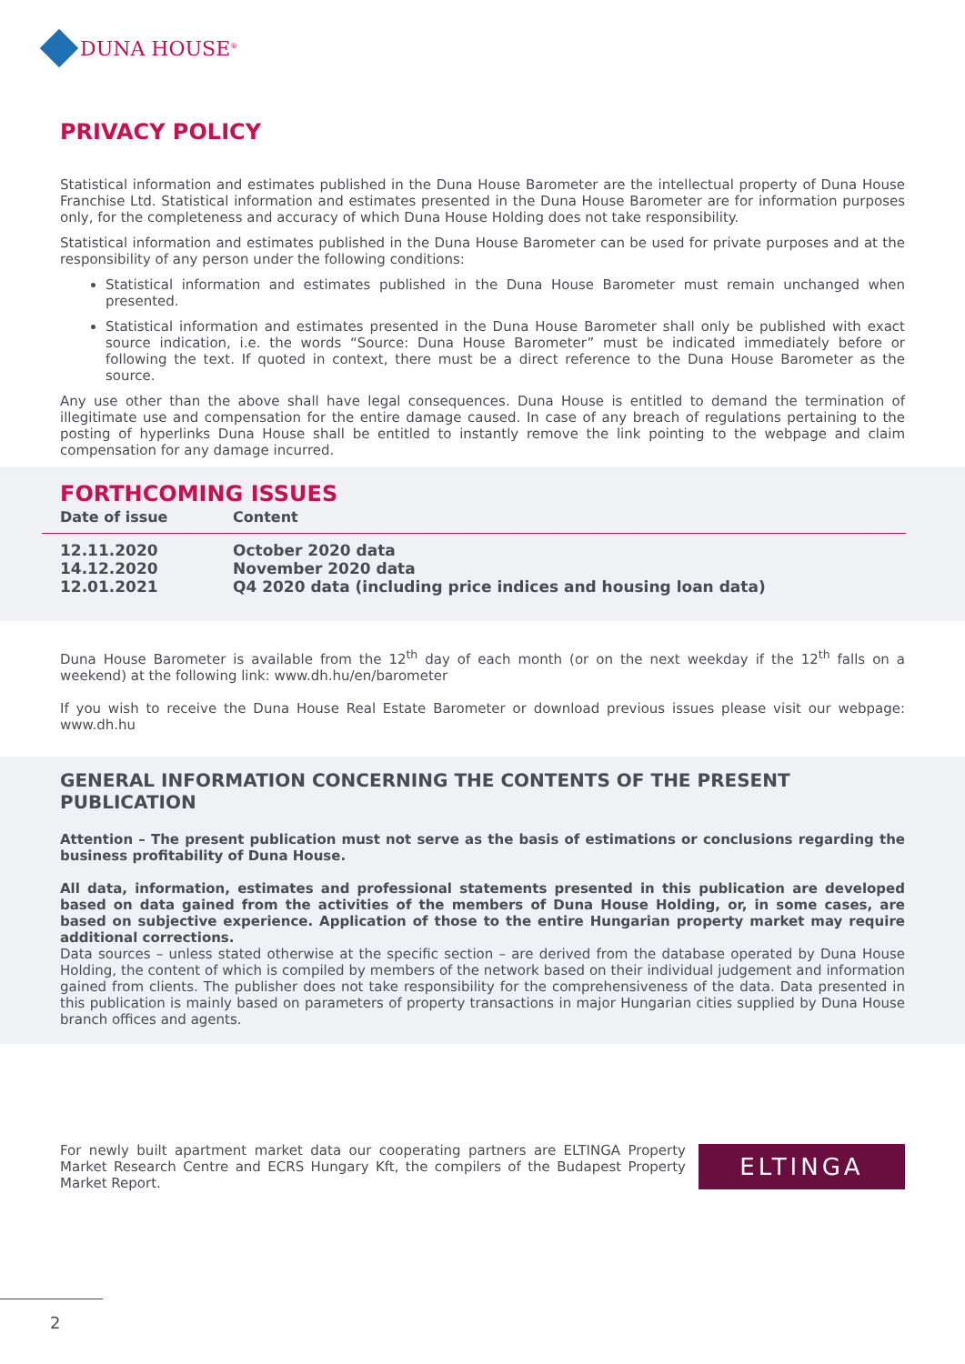DUNA HOUSE<sup>®</sup>
PRIVACY POLICY
Statistical information and estimates published in the Duna House Barometer are the intellectual property of Duna House Franchise Ltd. Statistical information and estimates presented in the Duna House Barometer are for information purposes only, for the completeness and accuracy of which Duna House Holding does not take responsibility.
Statistical information and estimates published in the Duna House Barometer can be used for private purposes and at the responsibility of any person under the following conditions:
Statistical information and estimates published in the Duna House Barometer must remain unchanged when presented.
Statistical information and estimates presented in the Duna House Barometer shall only be published with exact source indication, i.e. the words “Source: Duna House Barometer” must be indicated immediately before or following the text. If quoted in context, there must be a direct reference to the Duna House Barometer as the source.
Any use other than the above shall have legal consequences. Duna House is entitled to demand the termination of illegitimate use and compensation for the entire damage caused. In case of any breach of regulations pertaining to the posting of hyperlinks Duna House shall be entitled to instantly remove the link pointing to the webpage and claim compensation for any damage incurred.
FORTHCOMING ISSUES
| Date of issue | Content |
| --- | --- |
| 12.11.2020 | October 2020 data |
| 14.12.2020 | November 2020 data |
| 12.01.2021 | Q4 2020 data (including price indices and housing loan data) |
Duna House Barometer is available from the 12<sup>th</sup> day of each month (or on the next weekday if the 12<sup>th</sup> falls on a weekend) at the following link: www.dh.hu/en/barometer
If you wish to receive the Duna House Real Estate Barometer or download previous issues please visit our webpage: www.dh.hu
GENERAL INFORMATION CONCERNING THE CONTENTS OF THE PRESENT PUBLICATION
Attention – The present publication must not serve as the basis of estimations or conclusions regarding the business profitability of Duna House.
All data, information, estimates and professional statements presented in this publication are developed based on data gained from the activities of the members of Duna House Holding, or, in some cases, are based on subjective experience. Application of those to the entire Hungarian property market may require additional corrections.
Data sources – unless stated otherwise at the specific section – are derived from the database operated by Duna House Holding, the content of which is compiled by members of the network based on their individual judgement and information gained from clients. The publisher does not take responsibility for the comprehensiveness of the data. Data presented in this publication is mainly based on parameters of property transactions in major Hungarian cities supplied by Duna House branch offices and agents.
For newly built apartment market data our cooperating partners are ELTINGA Property Market Research Centre and ECRS Hungary Kft, the compilers of the Budapest Property Market Report.
ELTINGA
2